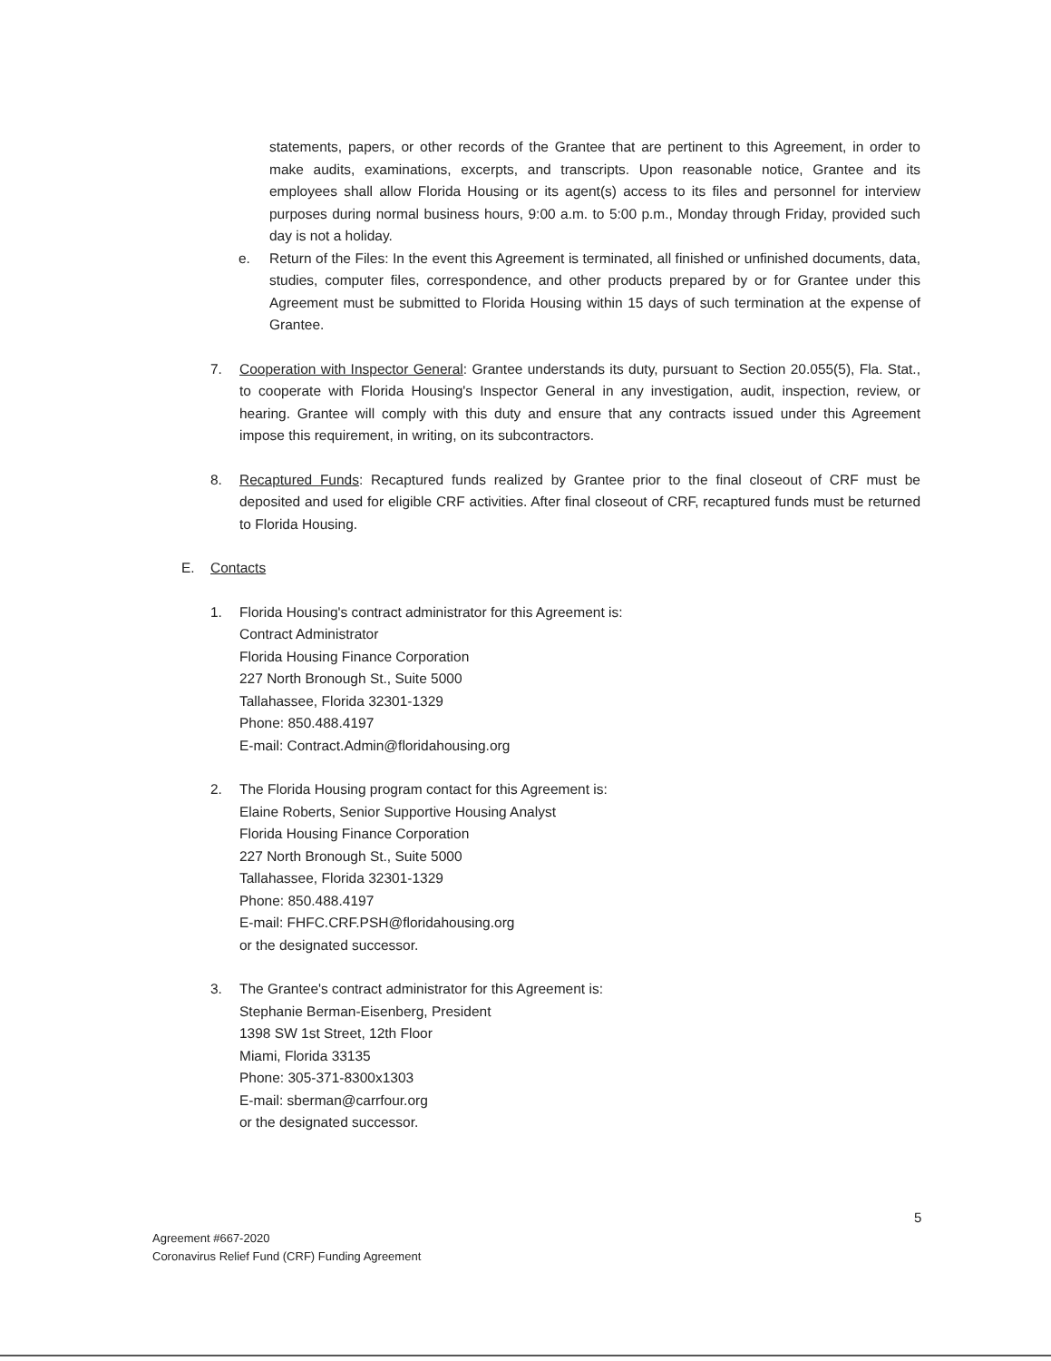statements, papers, or other records of the Grantee that are pertinent to this Agreement, in order to make audits, examinations, excerpts, and transcripts. Upon reasonable notice, Grantee and its employees shall allow Florida Housing or its agent(s) access to its files and personnel for interview purposes during normal business hours, 9:00 a.m. to 5:00 p.m., Monday through Friday, provided such day is not a holiday.
e. Return of the Files: In the event this Agreement is terminated, all finished or unfinished documents, data, studies, computer files, correspondence, and other products prepared by or for Grantee under this Agreement must be submitted to Florida Housing within 15 days of such termination at the expense of Grantee.
7. Cooperation with Inspector General: Grantee understands its duty, pursuant to Section 20.055(5), Fla. Stat., to cooperate with Florida Housing's Inspector General in any investigation, audit, inspection, review, or hearing. Grantee will comply with this duty and ensure that any contracts issued under this Agreement impose this requirement, in writing, on its subcontractors.
8. Recaptured Funds: Recaptured funds realized by Grantee prior to the final closeout of CRF must be deposited and used for eligible CRF activities. After final closeout of CRF, recaptured funds must be returned to Florida Housing.
E. Contacts
1. Florida Housing's contract administrator for this Agreement is:
Contract Administrator
Florida Housing Finance Corporation
227 North Bronough St., Suite 5000
Tallahassee, Florida 32301-1329
Phone: 850.488.4197
E-mail: Contract.Admin@floridahousing.org
2. The Florida Housing program contact for this Agreement is:
Elaine Roberts, Senior Supportive Housing Analyst
Florida Housing Finance Corporation
227 North Bronough St., Suite 5000
Tallahassee, Florida 32301-1329
Phone: 850.488.4197
E-mail: FHFC.CRF.PSH@floridahousing.org
or the designated successor.
3. The Grantee's contract administrator for this Agreement is:
Stephanie Berman-Eisenberg, President
1398 SW 1st Street, 12th Floor
Miami, Florida 33135
Phone: 305-371-8300x1303
E-mail: sberman@carrfour.org
or the designated successor.
5
Agreement #667-2020
Coronavirus Relief Fund (CRF) Funding Agreement